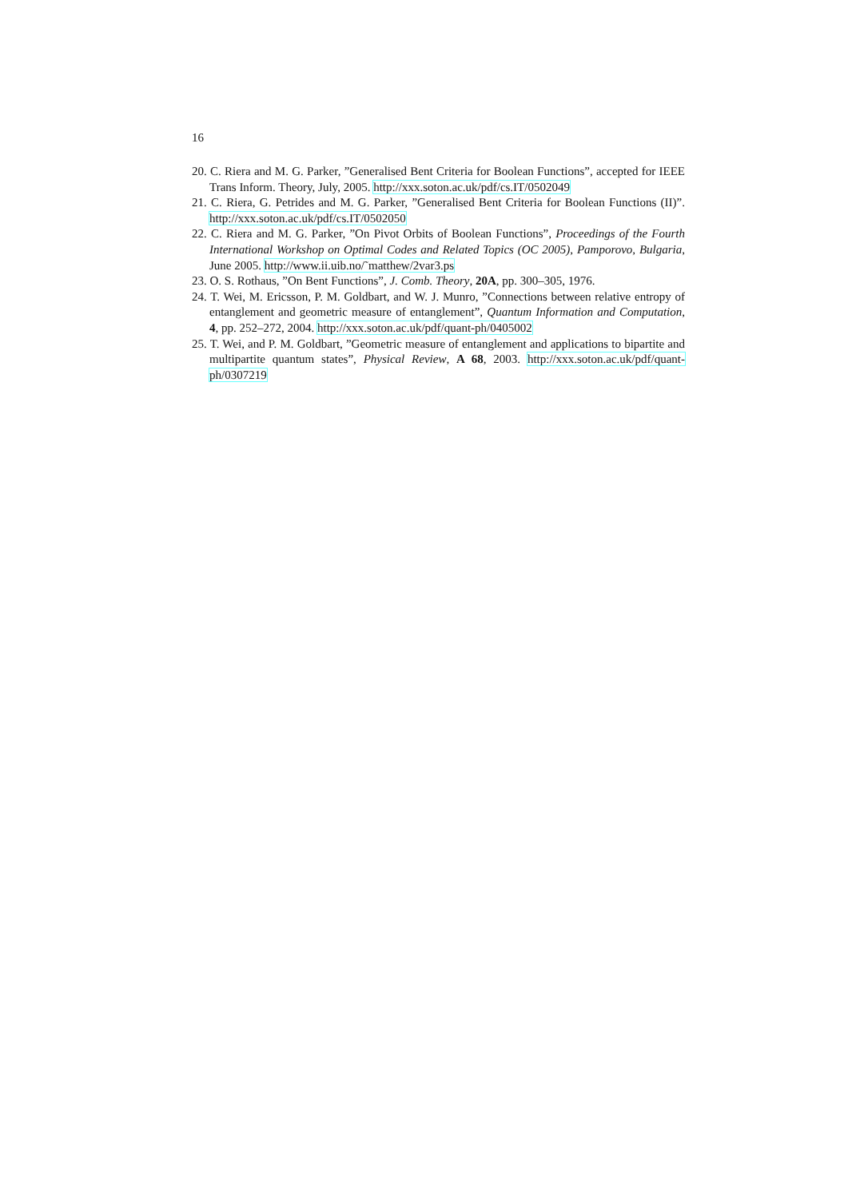16
20. C. Riera and M. G. Parker, ”Generalised Bent Criteria for Boolean Functions”, accepted for IEEE Trans Inform. Theory, July, 2005. http://xxx.soton.ac.uk/pdf/cs.IT/0502049
21. C. Riera, G. Petrides and M. G. Parker, ”Generalised Bent Criteria for Boolean Functions (II)”. http://xxx.soton.ac.uk/pdf/cs.IT/0502050
22. C. Riera and M. G. Parker, ”On Pivot Orbits of Boolean Functions”, Proceedings of the Fourth International Workshop on Optimal Codes and Related Topics (OC 2005), Pamporovo, Bulgaria, June 2005. http://www.ii.uib.no/˜matthew/2var3.ps
23. O. S. Rothaus, ”On Bent Functions”, J. Comb. Theory, 20A, pp. 300–305, 1976.
24. T. Wei, M. Ericsson, P. M. Goldbart, and W. J. Munro, ”Connections between relative entropy of entanglement and geometric measure of entanglement”, Quantum Information and Computation, 4, pp. 252–272, 2004. http://xxx.soton.ac.uk/pdf/quant-ph/0405002
25. T. Wei, and P. M. Goldbart, ”Geometric measure of entanglement and applications to bipartite and multipartite quantum states”, Physical Review, A 68, 2003. http://xxx.soton.ac.uk/pdf/quant-ph/0307219